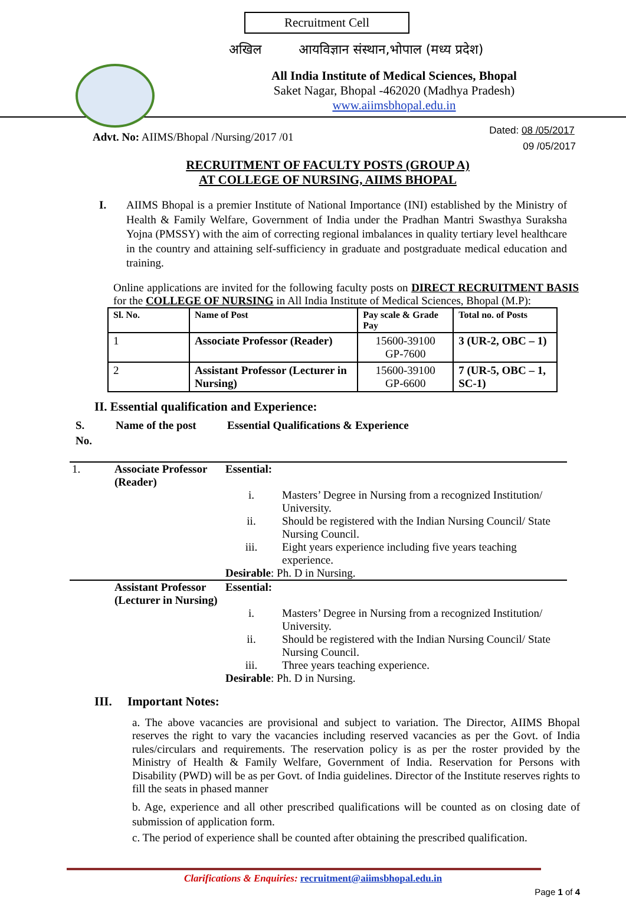Recruitment Cell
अखिल आयविज्ञान संस्थान,भोपाल (मध्य प्रदेश)
All India Institute of Medical Sciences, Bhopal
Saket Nagar, Bhopal -462020 (Madhya Pradesh)
www.aiimsbhopal.edu.in
Advt. No: AIIMS/Bhopal /Nursing/2017 /01
Dated: 08 /05/2017
09 /05/2017
RECRUITMENT OF FACULTY POSTS (GROUP A)
AT COLLEGE OF NURSING, AIIMS BHOPAL
I. AIIMS Bhopal is a premier Institute of National Importance (INI) established by the Ministry of Health & Family Welfare, Government of India under the Pradhan Mantri Swasthya Suraksha Yojna (PMSSY) with the aim of correcting regional imbalances in quality tertiary level healthcare in the country and attaining self-sufficiency in graduate and postgraduate medical education and training.
Online applications are invited for the following faculty posts on DIRECT RECRUITMENT BASIS for the COLLEGE OF NURSING in All India Institute of Medical Sciences, Bhopal (M.P):
| Sl. No. | Name of Post | Pay scale & Grade Pay | Total no. of Posts |
| --- | --- | --- | --- |
| 1 | Associate Professor (Reader) | 15600-39100 GP-7600 | 3 (UR-2, OBC – 1) |
| 2 | Assistant Professor (Lecturer in Nursing) | 15600-39100 GP-6600 | 7 (UR-5, OBC – 1, SC-1) |
II. Essential qualification and Experience:
S.
No.
Name of the post Essential Qualifications & Experience
| 1. | Associate Professor (Reader) | Essential: | |
| | | i. | Masters’ Degree in Nursing from a recognized Institution/ University. |
| | | ii. | Should be registered with the Indian Nursing Council/ State Nursing Council. |
| | | iii. | Eight years experience including five years teaching experience. |
| | | Desirable : Ph. D in Nursing. | |
| | Assistant Professor (Lecturer in Nursing) | Essential: | |
| | | i. | Masters’ Degree in Nursing from a recognized Institution/ University. |
| | | ii. | Should be registered with the Indian Nursing Council/ State Nursing Council. |
| | | iii. | Three years teaching experience. |
| | | Desirable : Ph. D in Nursing. | |
III. Important Notes:
a. The above vacancies are provisional and subject to variation. The Director, AIIMS Bhopal reserves the right to vary the vacancies including reserved vacancies as per the Govt. of India rules/circulars and requirements. The reservation policy is as per the roster provided by the Ministry of Health & Family Welfare, Government of India. Reservation for Persons with Disability (PWD) will be as per Govt. of India guidelines. Director of the Institute reserves rights to fill the seats in phased manner
b. Age, experience and all other prescribed qualifications will be counted as on closing date of submission of application form.
c. The period of experience shall be counted after obtaining the prescribed qualification.
Clarifications & Enquiries: recruitment@aiimsbhopal.edu.in
Page 1 of 4